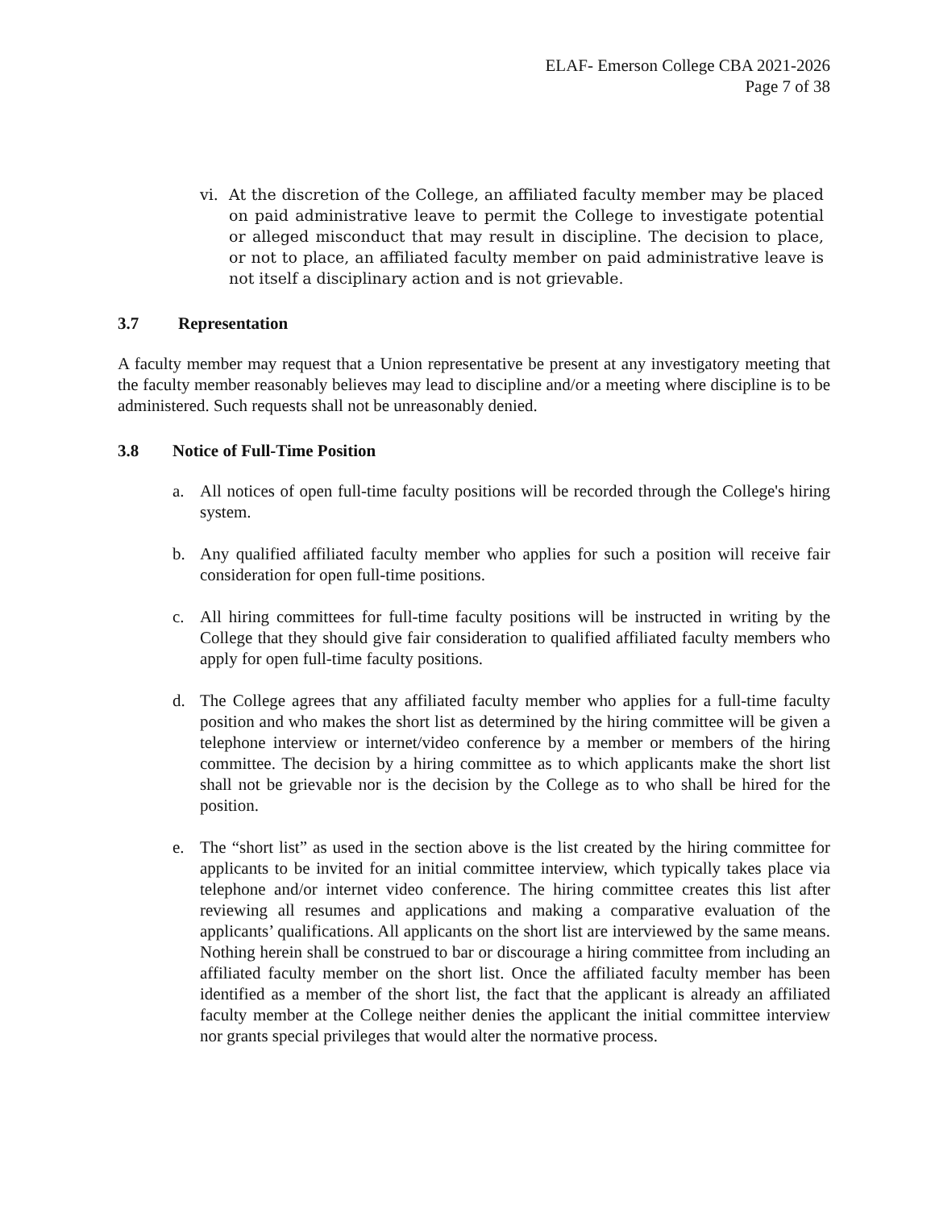ELAF- Emerson College CBA 2021-2026
Page 7 of 38
vi. At the discretion of the College, an affiliated faculty member may be placed on paid administrative leave to permit the College to investigate potential or alleged misconduct that may result in discipline. The decision to place, or not to place, an affiliated faculty member on paid administrative leave is not itself a disciplinary action and is not grievable.
3.7 Representation
A faculty member may request that a Union representative be present at any investigatory meeting that the faculty member reasonably believes may lead to discipline and/or a meeting where discipline is to be administered. Such requests shall not be unreasonably denied.
3.8 Notice of Full-Time Position
a. All notices of open full-time faculty positions will be recorded through the College's hiring system.
b. Any qualified affiliated faculty member who applies for such a position will receive fair consideration for open full-time positions.
c. All hiring committees for full-time faculty positions will be instructed in writing by the College that they should give fair consideration to qualified affiliated faculty members who apply for open full-time faculty positions.
d. The College agrees that any affiliated faculty member who applies for a full-time faculty position and who makes the short list as determined by the hiring committee will be given a telephone interview or internet/video conference by a member or members of the hiring committee. The decision by a hiring committee as to which applicants make the short list shall not be grievable nor is the decision by the College as to who shall be hired for the position.
e. The “short list” as used in the section above is the list created by the hiring committee for applicants to be invited for an initial committee interview, which typically takes place via telephone and/or internet video conference. The hiring committee creates this list after reviewing all resumes and applications and making a comparative evaluation of the applicants’ qualifications. All applicants on the short list are interviewed by the same means. Nothing herein shall be construed to bar or discourage a hiring committee from including an affiliated faculty member on the short list. Once the affiliated faculty member has been identified as a member of the short list, the fact that the applicant is already an affiliated faculty member at the College neither denies the applicant the initial committee interview nor grants special privileges that would alter the normative process.